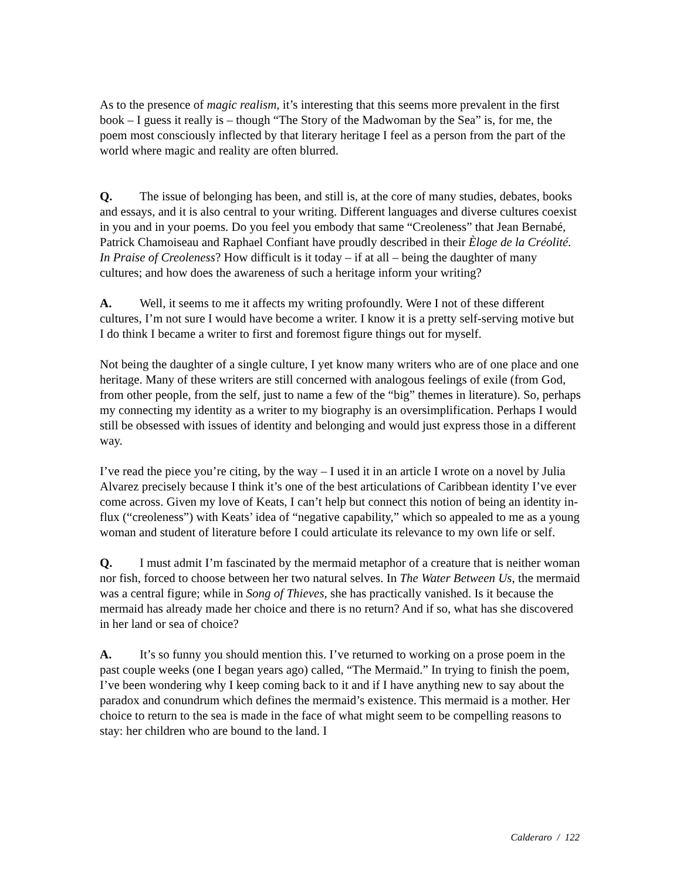As to the presence of magic realism, it’s interesting that this seems more prevalent in the first book – I guess it really is – though “The Story of the Madwoman by the Sea” is, for me, the poem most consciously inflected by that literary heritage I feel as a person from the part of the world where magic and reality are often blurred.
Q. The issue of belonging has been, and still is, at the core of many studies, debates, books and essays, and it is also central to your writing. Different languages and diverse cultures coexist in you and in your poems. Do you feel you embody that same “Creoleness” that Jean Bernabé, Patrick Chamoiseau and Raphael Confiant have proudly described in their Èloge de la Créolité. In Praise of Creoleness? How difficult is it today – if at all – being the daughter of many cultures; and how does the awareness of such a heritage inform your writing?
A. Well, it seems to me it affects my writing profoundly. Were I not of these different cultures, I’m not sure I would have become a writer. I know it is a pretty self-serving motive but I do think I became a writer to first and foremost figure things out for myself.
Not being the daughter of a single culture, I yet know many writers who are of one place and one heritage. Many of these writers are still concerned with analogous feelings of exile (from God, from other people, from the self, just to name a few of the “big” themes in literature). So, perhaps my connecting my identity as a writer to my biography is an oversimplification. Perhaps I would still be obsessed with issues of identity and belonging and would just express those in a different way.
I’ve read the piece you’re citing, by the way – I used it in an article I wrote on a novel by Julia Alvarez precisely because I think it’s one of the best articulations of Caribbean identity I’ve ever come across. Given my love of Keats, I can’t help but connect this notion of being an identity in-flux (“creoleness”) with Keats’ idea of “negative capability,” which so appealed to me as a young woman and student of literature before I could articulate its relevance to my own life or self.
Q. I must admit I’m fascinated by the mermaid metaphor of a creature that is neither woman nor fish, forced to choose between her two natural selves. In The Water Between Us, the mermaid was a central figure; while in Song of Thieves, she has practically vanished. Is it because the mermaid has already made her choice and there is no return? And if so, what has she discovered in her land or sea of choice?
A. It’s so funny you should mention this. I’ve returned to working on a prose poem in the past couple weeks (one I began years ago) called, “The Mermaid.” In trying to finish the poem, I’ve been wondering why I keep coming back to it and if I have anything new to say about the paradox and conundrum which defines the mermaid’s existence. This mermaid is a mother. Her choice to return to the sea is made in the face of what might seem to be compelling reasons to stay: her children who are bound to the land. I
Calderaro / 122